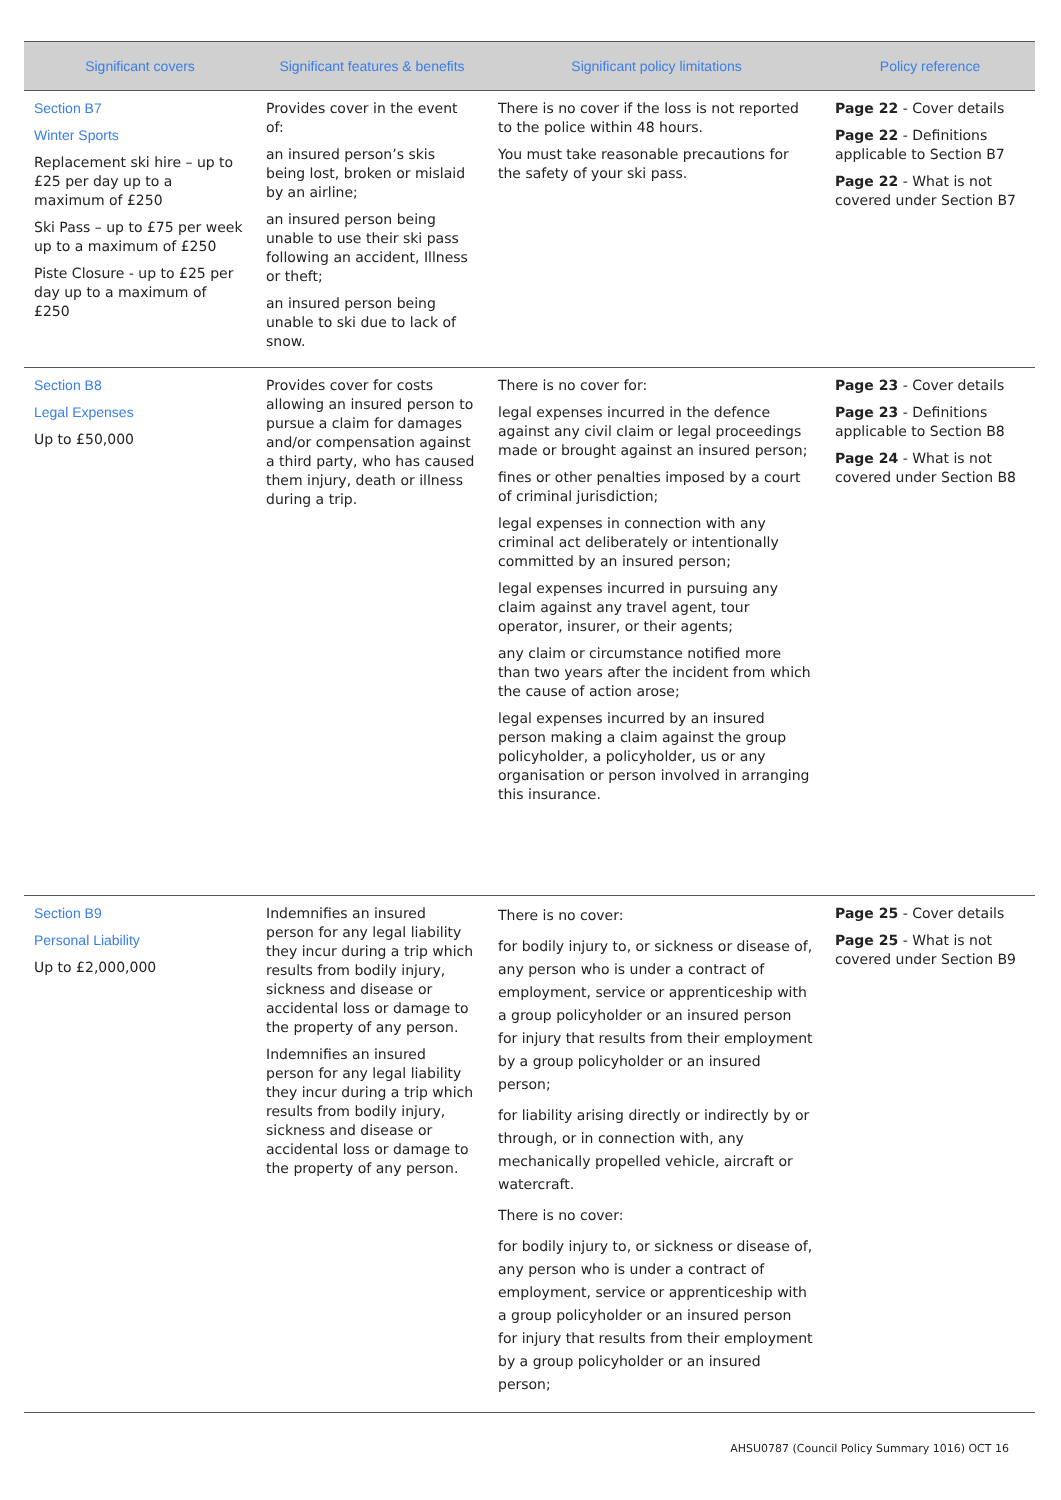| Significant covers | Significant features & benefits | Significant policy limitations | Policy reference |
| --- | --- | --- | --- |
| Section B7 Winter Sports Replacement ski hire – up to £25 per day up to a maximum of £250 Ski Pass – up to £75 per week up to a maximum of £250 Piste Closure - up to £25 per day up to a maximum of £250 | Provides cover in the event of: an insured person’s skis being lost, broken or mislaid by an airline; an insured person being unable to use their ski pass following an accident, Illness or theft; an insured person being unable to ski due to lack of snow. | There is no cover if the loss is not reported to the police within 48 hours. You must take reasonable precautions for the safety of your ski pass. | Page 22 - Cover details Page 22 - Definitions applicable to Section B7 Page 22 - What is not covered under Section B7 |
| Section B8 Legal Expenses Up to £50,000 | Provides cover for costs allowing an insured person to pursue a claim for damages and/or compensation against a third party, who has caused them injury, death or illness during a trip. | There is no cover for: legal expenses incurred in the defence against any civil claim or legal proceedings made or brought against an insured person; fines or other penalties imposed by a court of criminal jurisdiction; legal expenses in connection with any criminal act deliberately or intentionally committed by an insured person; legal expenses incurred in pursuing any claim against any travel agent, tour operator, insurer, or their agents; any claim or circumstance notified more than two years after the incident from which the cause of action arose; legal expenses incurred by an insured person making a claim against the group policyholder, a policyholder, us or any organisation or person involved in arranging this insurance. | Page 23 - Cover details Page 23 - Definitions applicable to Section B8 Page 24 - What is not covered under Section B8 |
| Section B9 Personal Liability Up to £2,000,000 | Indemnifies an insured person for any legal liability they incur during a trip which results from bodily injury, sickness and disease or accidental loss or damage to the property of any person. Indemnifies an insured person for any legal liability they incur during a trip which results from bodily injury, sickness and disease or accidental loss or damage to the property of any person. | There is no cover: for bodily injury to, or sickness or disease of, any person who is under a contract of employment, service or apprenticeship with a group policyholder or an insured person for injury that results from their employment by a group policyholder or an insured person; for liability arising directly or indirectly by or through, or in connection with, any mechanically propelled vehicle, aircraft or watercraft. There is no cover: for bodily injury to, or sickness or disease of, any person who is under a contract of employment, service or apprenticeship with a group policyholder or an insured person for injury that results from their employment by a group policyholder or an insured person; | Page 25 - Cover details Page 25 - What is not covered under Section B9 |
AHSU0787 (Council Policy Summary 1016) OCT 16